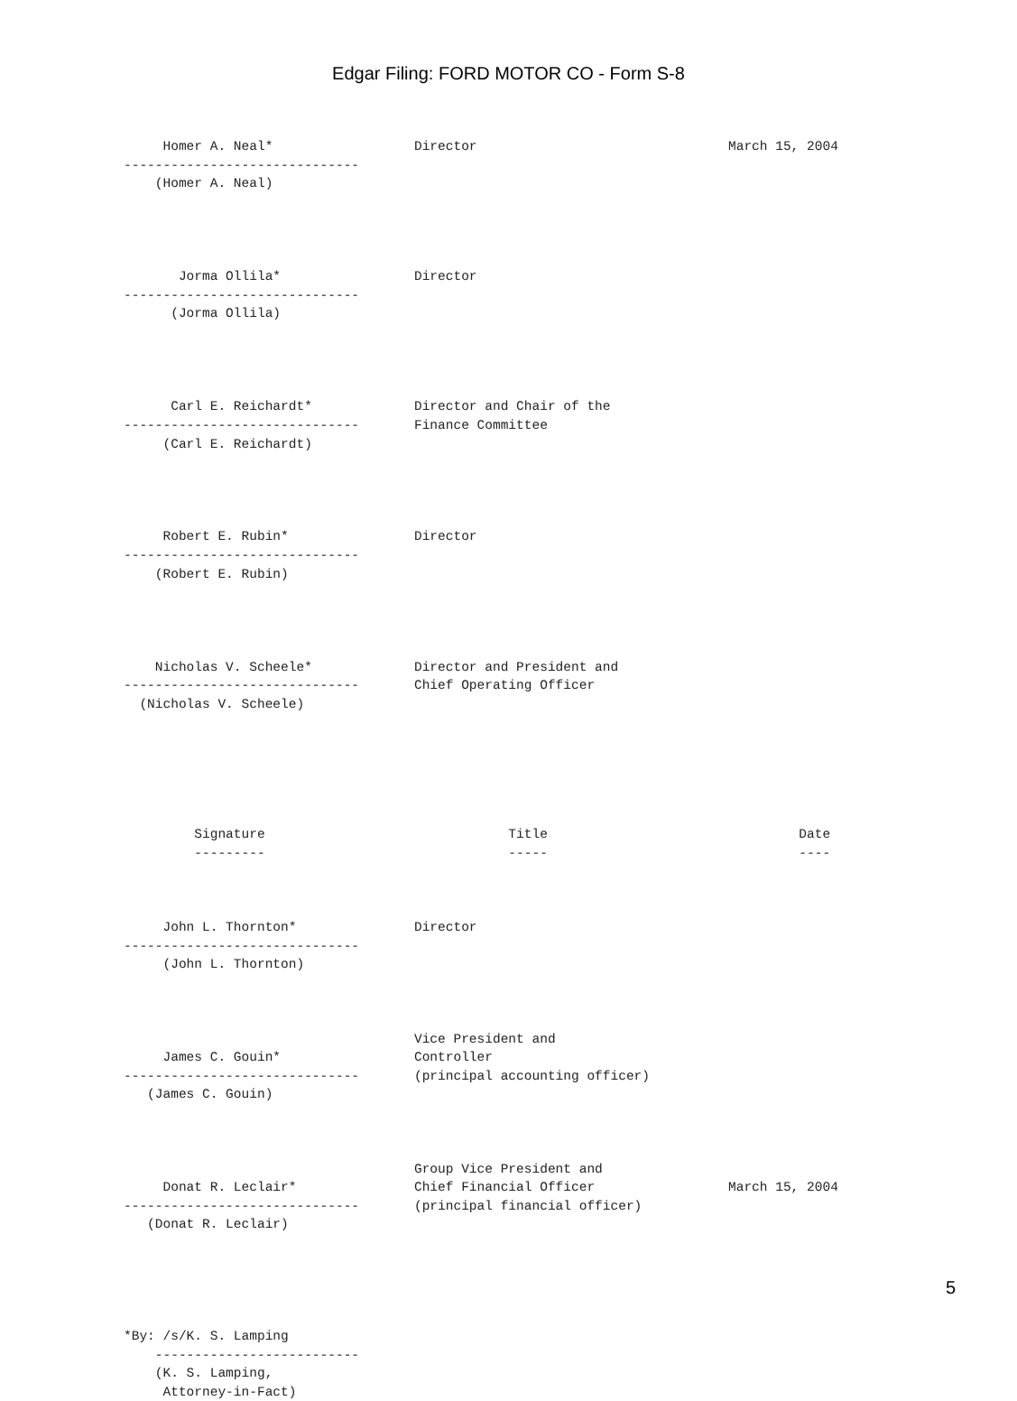Edgar Filing: FORD MOTOR CO - Form S-8
     Homer A. Neal*                  Director                                March 15, 2004
------------------------------
    (Homer A. Neal)




       Jorma Ollila*                 Director
------------------------------
      (Jorma Ollila)




      Carl E. Reichardt*             Director and Chair of the
------------------------------       Finance Committee
     (Carl E. Reichardt)




     Robert E. Rubin*                Director
------------------------------
    (Robert E. Rubin)




    Nicholas V. Scheele*             Director and President and
------------------------------       Chief Operating Officer
  (Nicholas V. Scheele)






         Signature                               Title                                Date
         ---------                               -----                                ----



     John L. Thornton*               Director
------------------------------
     (John L. Thornton)



                                     Vice President and
     James C. Gouin*                 Controller
------------------------------       (principal accounting officer)
   (James C. Gouin)



                                     Group Vice President and
     Donat R. Leclair*               Chief Financial Officer                 March 15, 2004
------------------------------       (principal financial officer)
   (Donat R. Leclair)





*By: /s/K. S. Lamping
    --------------------------
    (K. S. Lamping,
     Attorney-in-Fact)
5